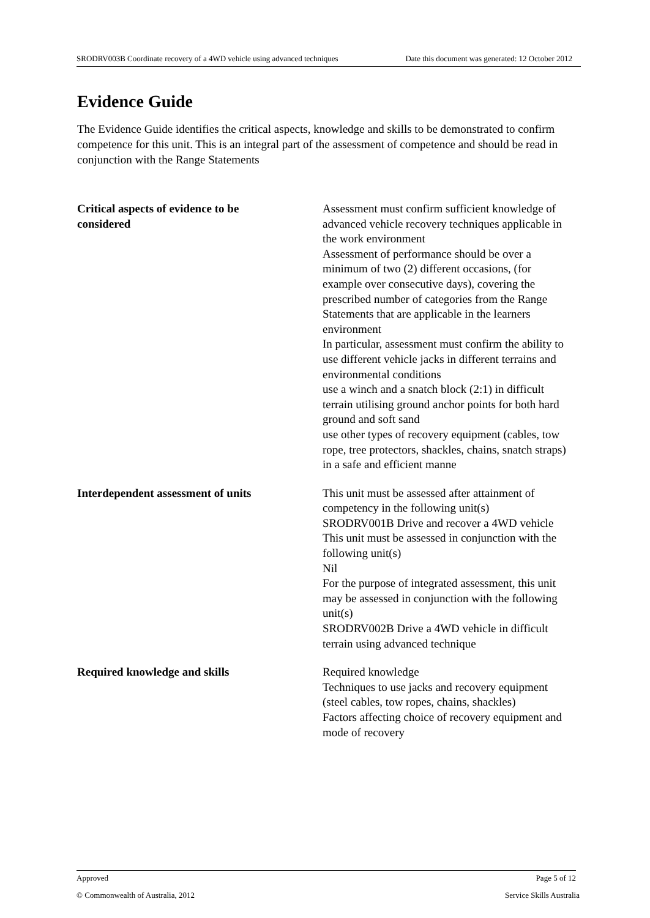SRODRV003B Coordinate recovery of a 4WD vehicle using advanced techniques Date this document was generated: 12 October 2012
Evidence Guide
The Evidence Guide identifies the critical aspects, knowledge and skills to be demonstrated to confirm competence for this unit. This is an integral part of the assessment of competence and should be read in conjunction with the Range Statements
| Critical aspects of evidence to be considered | Assessment must confirm sufficient knowledge of advanced vehicle recovery techniques applicable in the work environment Assessment of performance should be over a minimum of two (2) different occasions, (for example over consecutive days), covering the prescribed number of categories from the Range Statements that are applicable in the learners environment In particular, assessment must confirm the ability to use different vehicle jacks in different terrains and environmental conditions use a winch and a snatch block (2:1) in difficult terrain utilising ground anchor points for both hard ground and soft sand use other types of recovery equipment (cables, tow rope, tree protectors, shackles, chains, snatch straps) in a safe and efficient manne |
| Interdependent assessment of units | This unit must be assessed after attainment of competency in the following unit(s) SRODRV001B Drive and recover a 4WD vehicle This unit must be assessed in conjunction with the following unit(s) Nil For the purpose of integrated assessment, this unit may be assessed in conjunction with the following unit(s) SRODRV002B Drive a 4WD vehicle in difficult terrain using advanced technique |
| Required knowledge and skills | Required knowledge Techniques to use jacks and recovery equipment (steel cables, tow ropes, chains, shackles) Factors affecting choice of recovery equipment and mode of recovery |
Approved Page 5 of 12
© Commonwealth of Australia, 2012 Service Skills Australia